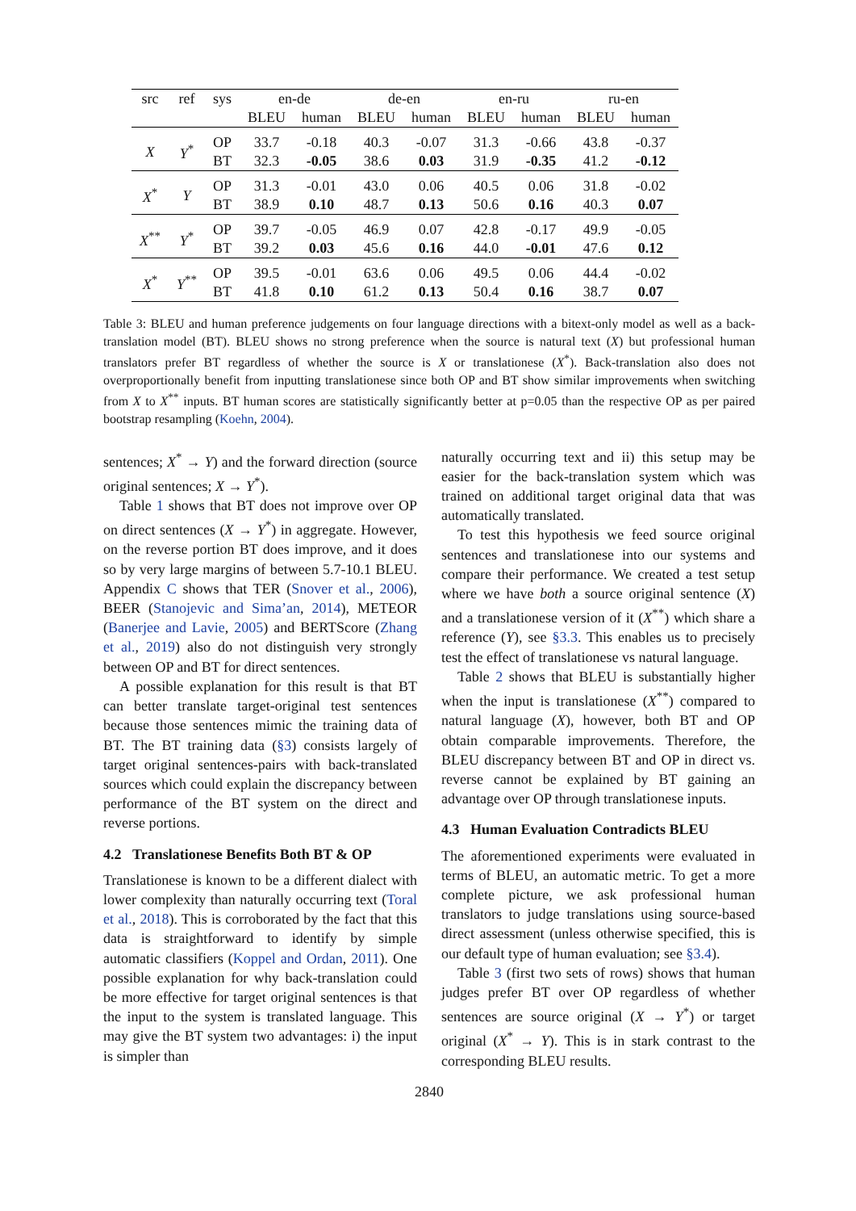| src | ref | sys | en-de | | de-en | | en-ru | | ru-en | |
| --- | --- | --- | --- | --- | --- | --- | --- | --- | --- | --- |
| | | | BLEU | human | BLEU | human | BLEU | human | BLEU | human |
| X | Y<sup>*</sup> | OP | 33.7 | -0.18 | 40.3 | -0.07 | 31.3 | -0.66 | 43.8 | -0.37 |
| | | BT | 32.3 | -0.05 | 38.6 | 0.03 | 31.9 | -0.35 | 41.2 | -0.12 |
| X<sup>*</sup> | Y | OP | 31.3 | -0.01 | 43.0 | 0.06 | 40.5 | 0.06 | 31.8 | -0.02 |
| | | BT | 38.9 | 0.10 | 48.7 | 0.13 | 50.6 | 0.16 | 40.3 | 0.07 |
| X<sup>**</sup> | Y<sup>*</sup> | OP | 39.7 | -0.05 | 46.9 | 0.07 | 42.8 | -0.17 | 49.9 | -0.05 |
| | | BT | 39.2 | 0.03 | 45.6 | 0.16 | 44.0 | -0.01 | 47.6 | 0.12 |
| X<sup>*</sup> | Y<sup>**</sup> | OP | 39.5 | -0.01 | 63.6 | 0.06 | 49.5 | 0.06 | 44.4 | -0.02 |
| | | BT | 41.8 | 0.10 | 61.2 | 0.13 | 50.4 | 0.16 | 38.7 | 0.07 |
Table 3: BLEU and human preference judgements on four language directions with a bitext-only model as well as a back-translation model (BT). BLEU shows no strong preference when the source is natural text (X) but professional human translators prefer BT regardless of whether the source is X or translationese (X<sup>*</sup>). Back-translation also does not overproportionally benefit from inputting translationese since both OP and BT show similar improvements when switching from X to X<sup>**</sup> inputs. BT human scores are statistically significantly better at p=0.05 than the respective OP as per paired bootstrap resampling (Koehn, 2004).
sentences; X<sup>*</sup> → Y) and the forward direction (source original sentences; X → Y<sup>*</sup>).
Table 1 shows that BT does not improve over OP on direct sentences (X → Y<sup>*</sup>) in aggregate. However, on the reverse portion BT does improve, and it does so by very large margins of between 5.7-10.1 BLEU. Appendix C shows that TER (Snover et al., 2006), BEER (Stanojevic and Sima’an, 2014), METEOR (Banerjee and Lavie, 2005) and BERTScore (Zhang et al., 2019) also do not distinguish very strongly between OP and BT for direct sentences.
A possible explanation for this result is that BT can better translate target-original test sentences because those sentences mimic the training data of BT. The BT training data (§3) consists largely of target original sentences-pairs with back-translated sources which could explain the discrepancy between performance of the BT system on the direct and reverse portions.
4.2 Translationese Benefits Both BT & OP
Translationese is known to be a different dialect with lower complexity than naturally occurring text (Toral et al., 2018). This is corroborated by the fact that this data is straightforward to identify by simple automatic classifiers (Koppel and Ordan, 2011). One possible explanation for why back-translation could be more effective for target original sentences is that the input to the system is translated language. This may give the BT system two advantages: i) the input is simpler than
naturally occurring text and ii) this setup may be easier for the back-translation system which was trained on additional target original data that was automatically translated.
To test this hypothesis we feed source original sentences and translationese into our systems and compare their performance. We created a test setup where we have both a source original sentence (X) and a translationese version of it (X<sup>**</sup>) which share a reference (Y), see §3.3. This enables us to precisely test the effect of translationese vs natural language.
Table 2 shows that BLEU is substantially higher when the input is translationese (X<sup>**</sup>) compared to natural language (X), however, both BT and OP obtain comparable improvements. Therefore, the BLEU discrepancy between BT and OP in direct vs. reverse cannot be explained by BT gaining an advantage over OP through translationese inputs.
4.3 Human Evaluation Contradicts BLEU
The aforementioned experiments were evaluated in terms of BLEU, an automatic metric. To get a more complete picture, we ask professional human translators to judge translations using source-based direct assessment (unless otherwise specified, this is our default type of human evaluation; see §3.4).
Table 3 (first two sets of rows) shows that human judges prefer BT over OP regardless of whether sentences are source original (X → Y<sup>*</sup>) or target original (X<sup>*</sup> → Y). This is in stark contrast to the corresponding BLEU results.
2840